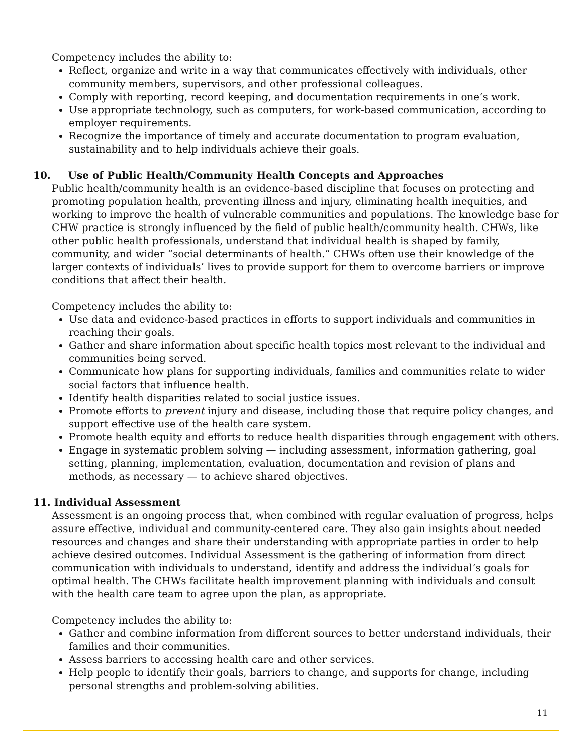Competency includes the ability to:
Reflect, organize and write in a way that communicates effectively with individuals, other community members, supervisors, and other professional colleagues.
Comply with reporting, record keeping, and documentation requirements in one’s work.
Use appropriate technology, such as computers, for work-based communication, according to employer requirements.
Recognize the importance of timely and accurate documentation to program evaluation, sustainability and to help individuals achieve their goals.
10. Use of Public Health/Community Health Concepts and Approaches
Public health/community health is an evidence-based discipline that focuses on protecting and promoting population health, preventing illness and injury, eliminating health inequities, and working to improve the health of vulnerable communities and populations. The knowledge base for CHW practice is strongly influenced by the field of public health/community health. CHWs, like other public health professionals, understand that individual health is shaped by family, community, and wider “social determinants of health.” CHWs often use their knowledge of the larger contexts of individuals’ lives to provide support for them to overcome barriers or improve conditions that affect their health.
Competency includes the ability to:
Use data and evidence-based practices in efforts to support individuals and communities in reaching their goals.
Gather and share information about specific health topics most relevant to the individual and communities being served.
Communicate how plans for supporting individuals, families and communities relate to wider social factors that influence health.
Identify health disparities related to social justice issues.
Promote efforts to prevent injury and disease, including those that require policy changes, and support effective use of the health care system.
Promote health equity and efforts to reduce health disparities through engagement with others.
Engage in systematic problem solving — including assessment, information gathering, goal setting, planning, implementation, evaluation, documentation and revision of plans and methods, as necessary — to achieve shared objectives.
11. Individual Assessment
Assessment is an ongoing process that, when combined with regular evaluation of progress, helps assure effective, individual and community-centered care. They also gain insights about needed resources and changes and share their understanding with appropriate parties in order to help achieve desired outcomes. Individual Assessment is the gathering of information from direct communication with individuals to understand, identify and address the individual’s goals for optimal health. The CHWs facilitate health improvement planning with individuals and consult with the health care team to agree upon the plan, as appropriate.
Competency includes the ability to:
Gather and combine information from different sources to better understand individuals, their families and their communities.
Assess barriers to accessing health care and other services.
Help people to identify their goals, barriers to change, and supports for change, including personal strengths and problem-solving abilities.
11